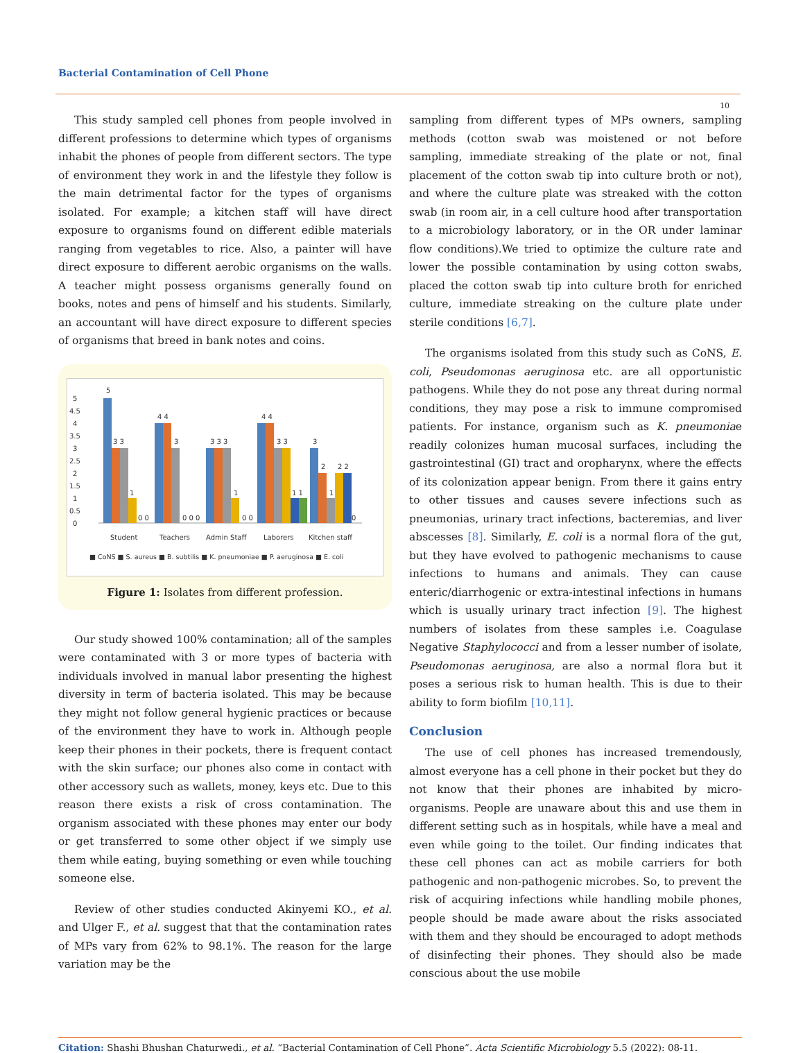Bacterial Contamination of Cell Phone
10
This study sampled cell phones from people involved in different professions to determine which types of organisms inhabit the phones of people from different sectors. The type of environment they work in and the lifestyle they follow is the main detrimental factor for the types of organisms isolated. For example; a kitchen staff will have direct exposure to organisms found on different edible materials ranging from vegetables to rice. Also, a painter will have direct exposure to different aerobic organisms on the walls. A teacher might possess organisms generally found on books, notes and pens of himself and his students. Similarly, an accountant will have direct exposure to different species of organisms that breed in bank notes and coins.
0
0.5
1
1.5
2
2.5
3
3.5
4
4.5
5
5
3 3
1
0 0
4 4
3
0 0 0
3 3 3
1
0 0
4 4
3 3
1 1
3
2
1
2 2
0
Student
Teachers
Admin Staff
Laborers
Kitchen staff
■ CoNS ■ S. aureus ■ B. subtilis ■ K. pneumoniae ■ P. aeruginosa ■ E. coli
Figure 1: Isolates from different profession.
Our study showed 100% contamination; all of the samples were contaminated with 3 or more types of bacteria with individuals involved in manual labor presenting the highest diversity in term of bacteria isolated. This may be because they might not follow general hygienic practices or because of the environment they have to work in. Although people keep their phones in their pockets, there is frequent contact with the skin surface; our phones also come in contact with other accessory such as wallets, money, keys etc. Due to this reason there exists a risk of cross contamination. The organism associated with these phones may enter our body or get transferred to some other object if we simply use them while eating, buying something or even while touching someone else.
Review of other studies conducted Akinyemi KO., et al. and Ulger F., et al. suggest that that the contamination rates of MPs vary from 62% to 98.1%. The reason for the large variation may be the
sampling from different types of MPs owners, sampling methods (cotton swab was moistened or not before sampling, immediate streaking of the plate or not, final placement of the cotton swab tip into culture broth or not), and where the culture plate was streaked with the cotton swab (in room air, in a cell culture hood after transportation to a microbiology laboratory, or in the OR under laminar flow conditions).We tried to optimize the culture rate and lower the possible contamination by using cotton swabs, placed the cotton swab tip into culture broth for enriched culture, immediate streaking on the culture plate under sterile conditions [6,7].
The organisms isolated from this study such as CoNS, E. coli, Pseudomonas aeruginosa etc. are all opportunistic pathogens. While they do not pose any threat during normal conditions, they may pose a risk to immune compromised patients. For instance, organism such as K. pneumoniae readily colonizes human mucosal surfaces, including the gastrointestinal (GI) tract and oropharynx, where the effects of its colonization appear benign. From there it gains entry to other tissues and causes severe infections such as pneumonias, urinary tract infections, bacteremias, and liver abscesses [8]. Similarly, E. coli is a normal flora of the gut, but they have evolved to pathogenic mechanisms to cause infections to humans and animals. They can cause enteric/diarrhogenic or extra-intestinal infections in humans which is usually urinary tract infection [9]. The highest numbers of isolates from these samples i.e. Coagulase Negative Staphylococci and from a lesser number of isolate, Pseudomonas aeruginosa, are also a normal flora but it poses a serious risk to human health. This is due to their ability to form biofilm [10,11].
Conclusion
The use of cell phones has increased tremendously, almost everyone has a cell phone in their pocket but they do not know that their phones are inhabited by micro-organisms. People are unaware about this and use them in different setting such as in hospitals, while have a meal and even while going to the toilet. Our finding indicates that these cell phones can act as mobile carriers for both pathogenic and non-pathogenic microbes. So, to prevent the risk of acquiring infections while handling mobile phones, people should be made aware about the risks associated with them and they should be encouraged to adopt methods of disinfecting their phones. They should also be made conscious about the use mobile
Citation: Shashi Bhushan Chaturwedi., et al. “Bacterial Contamination of Cell Phone”. Acta Scientific Microbiology 5.5 (2022): 08-11.